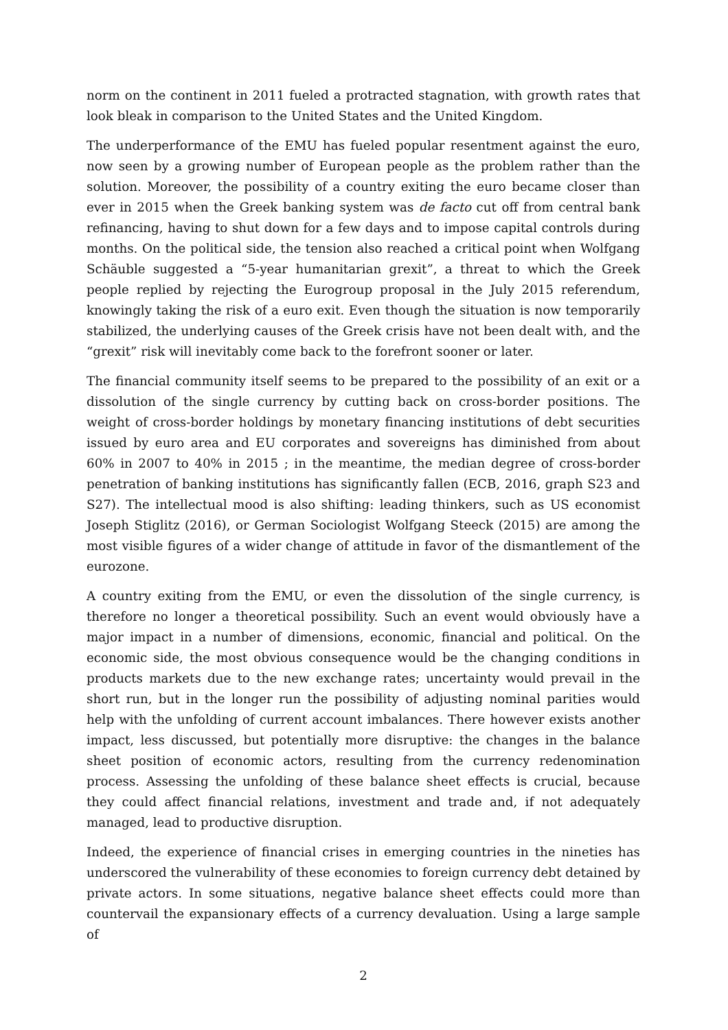norm on the continent in 2011 fueled a protracted stagnation, with growth rates that look bleak in comparison to the United States and the United Kingdom.
The underperformance of the EMU has fueled popular resentment against the euro, now seen by a growing number of European people as the problem rather than the solution. Moreover, the possibility of a country exiting the euro became closer than ever in 2015 when the Greek banking system was de facto cut off from central bank refinancing, having to shut down for a few days and to impose capital controls during months. On the political side, the tension also reached a critical point when Wolfgang Schäuble suggested a “5-year humanitarian grexit”, a threat to which the Greek people replied by rejecting the Eurogroup proposal in the July 2015 referendum, knowingly taking the risk of a euro exit. Even though the situation is now temporarily stabilized, the underlying causes of the Greek crisis have not been dealt with, and the “grexit” risk will inevitably come back to the forefront sooner or later.
The financial community itself seems to be prepared to the possibility of an exit or a dissolution of the single currency by cutting back on cross-border positions. The weight of cross-border holdings by monetary financing institutions of debt securities issued by euro area and EU corporates and sovereigns has diminished from about 60% in 2007 to 40% in 2015 ; in the meantime, the median degree of cross-border penetration of banking institutions has significantly fallen (ECB, 2016, graph S23 and S27). The intellectual mood is also shifting: leading thinkers, such as US economist Joseph Stiglitz (2016), or German Sociologist Wolfgang Steeck (2015) are among the most visible figures of a wider change of attitude in favor of the dismantlement of the eurozone.
A country exiting from the EMU, or even the dissolution of the single currency, is therefore no longer a theoretical possibility. Such an event would obviously have a major impact in a number of dimensions, economic, financial and political. On the economic side, the most obvious consequence would be the changing conditions in products markets due to the new exchange rates; uncertainty would prevail in the short run, but in the longer run the possibility of adjusting nominal parities would help with the unfolding of current account imbalances. There however exists another impact, less discussed, but potentially more disruptive: the changes in the balance sheet position of economic actors, resulting from the currency redenomination process. Assessing the unfolding of these balance sheet effects is crucial, because they could affect financial relations, investment and trade and, if not adequately managed, lead to productive disruption.
Indeed, the experience of financial crises in emerging countries in the nineties has underscored the vulnerability of these economies to foreign currency debt detained by private actors. In some situations, negative balance sheet effects could more than countervail the expansionary effects of a currency devaluation. Using a large sample of
2